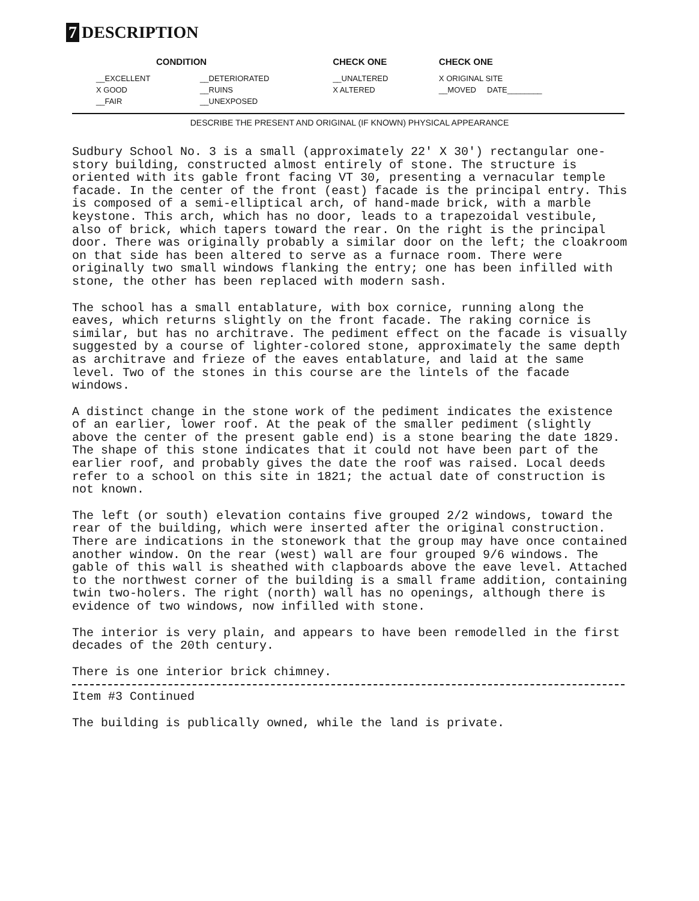7 DESCRIPTION
| CONDITION | | CHECK ONE | CHECK ONE |
| --- | --- | --- | --- |
| __EXCELLENT | __DETERIORATED | __UNALTERED | X ORIGINAL SITE |
| X GOOD | __RUINS | X ALTERED | __MOVED DATE________ |
| __FAIR | __UNEXPOSED | | |
DESCRIBE THE PRESENT AND ORIGINAL (IF KNOWN) PHYSICAL APPEARANCE
Sudbury School No. 3 is a small (approximately 22' X 30') rectangular one-story building, constructed almost entirely of stone. The structure is oriented with its gable front facing VT 30, presenting a vernacular temple facade. In the center of the front (east) facade is the principal entry. This is composed of a semi-elliptical arch, of hand-made brick, with a marble keystone. This arch, which has no door, leads to a trapezoidal vestibule, also of brick, which tapers toward the rear. On the right is the principal door. There was originally probably a similar door on the left; the cloakroom on that side has been altered to serve as a furnace room. There were originally two small windows flanking the entry; one has been infilled with stone, the other has been replaced with modern sash.
The school has a small entablature, with box cornice, running along the eaves, which returns slightly on the front facade. The raking cornice is similar, but has no architrave. The pediment effect on the facade is visually suggested by a course of lighter-colored stone, approximately the same depth as architrave and frieze of the eaves entablature, and laid at the same level. Two of the stones in this course are the lintels of the facade windows.
A distinct change in the stone work of the pediment indicates the existence of an earlier, lower roof. At the peak of the smaller pediment (slightly above the center of the present gable end) is a stone bearing the date 1829. The shape of this stone indicates that it could not have been part of the earlier roof, and probably gives the date the roof was raised. Local deeds refer to a school on this site in 1821; the actual date of construction is not known.
The left (or south) elevation contains five grouped 2/2 windows, toward the rear of the building, which were inserted after the original construction. There are indications in the stonework that the group may have once contained another window. On the rear (west) wall are four grouped 9/6 windows. The gable of this wall is sheathed with clapboards above the eave level. Attached to the northwest corner of the building is a small frame addition, containing twin two-holers. The right (north) wall has no openings, although there is evidence of two windows, now infilled with stone.
The interior is very plain, and appears to have been remodelled in the first decades of the 20th century.
There is one interior brick chimney.
Item #3 Continued
The building is publically owned, while the land is private.